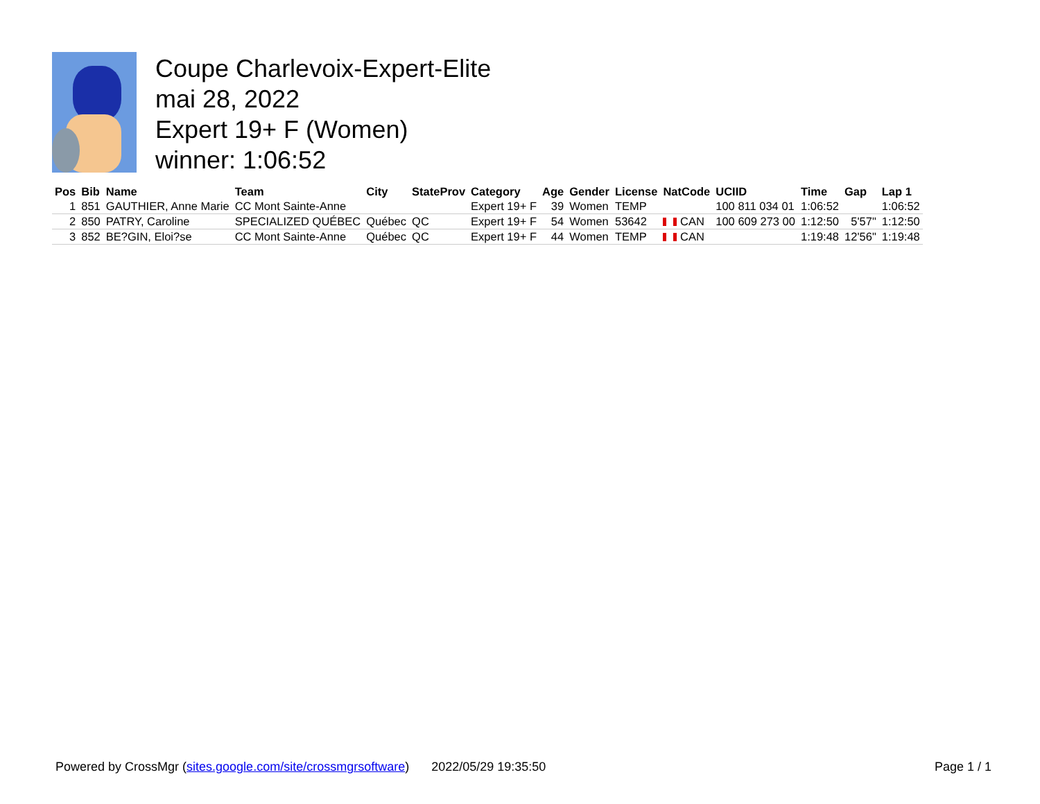Coupe Charlevoix-Expert-Elite
mai 28, 2022
Expert 19+ F (Women)
winner: 1:06:52
| Pos | Bib | Name | Team | City | StateProv | Category | Age | Gender | License | NatCode | UCIID | Time | Gap | Lap 1 |
| --- | --- | --- | --- | --- | --- | --- | --- | --- | --- | --- | --- | --- | --- | --- |
| 1 | 851 | GAUTHIER, Anne Marie | CC Mont Sainte-Anne | | | Expert 19+ F | 39 | Women | TEMP | | 100 811 034 01 | 1:06:52 | | 1:06:52 |
| 2 | 850 | PATRY, Caroline | SPECIALIZED QUÉBEC | Québec | QC | Expert 19+ F | 54 | Women | 53642 | CAN | 100 609 273 00 | 1:12:50 | 5'57" | 1:12:50 |
| 3 | 852 | BE?GIN, Eloi?se | CC Mont Sainte-Anne | Québec | QC | Expert 19+ F | 44 | Women | TEMP | CAN | | 1:19:48 | 12'56" | 1:19:48 |
Powered by CrossMgr (sites.google.com/site/crossmgrsoftware) 2022/05/29 19:35:50 Page 1 / 1